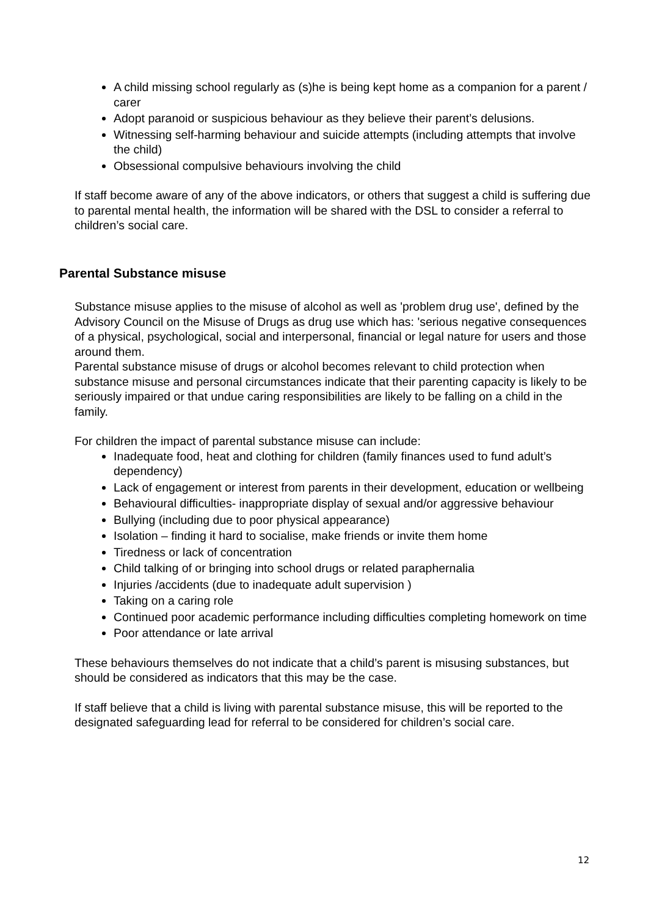A child missing school regularly as (s)he is being kept home as a companion for a parent / carer
Adopt paranoid or suspicious behaviour as they believe their parent’s delusions.
Witnessing self-harming behaviour and suicide attempts (including attempts that involve the child)
Obsessional compulsive behaviours involving the child
If staff become aware of any of the above indicators, or others that suggest a child is suffering due to parental mental health, the information will be shared with the DSL to consider a referral to children’s social care.
Parental Substance misuse
Substance misuse applies to the misuse of alcohol as well as 'problem drug use', defined by the Advisory Council on the Misuse of Drugs as drug use which has: 'serious negative consequences of a physical, psychological, social and interpersonal, financial or legal nature for users and those around them.
Parental substance misuse of drugs or alcohol becomes relevant to child protection when substance misuse and personal circumstances indicate that their parenting capacity is likely to be seriously impaired or that undue caring responsibilities are likely to be falling on a child in the family.
For children the impact of parental substance misuse can include:
Inadequate food, heat and clothing for children (family finances used to fund adult’s dependency)
Lack of engagement or interest from parents in their development, education or wellbeing
Behavioural difficulties- inappropriate display of sexual and/or aggressive behaviour
Bullying (including due to poor physical appearance)
Isolation – finding it hard to socialise, make friends or invite them home
Tiredness or lack of concentration
Child talking of or bringing into school drugs or related paraphernalia
Injuries /accidents (due to inadequate adult supervision )
Taking on a caring role
Continued poor academic performance including difficulties completing homework on time
Poor attendance or late arrival
These behaviours themselves do not indicate that a child’s parent is misusing substances, but should be considered as indicators that this may be the case.
If staff believe that a child is living with parental substance misuse, this will be reported to the designated safeguarding lead for referral to be considered for children’s social care.
12